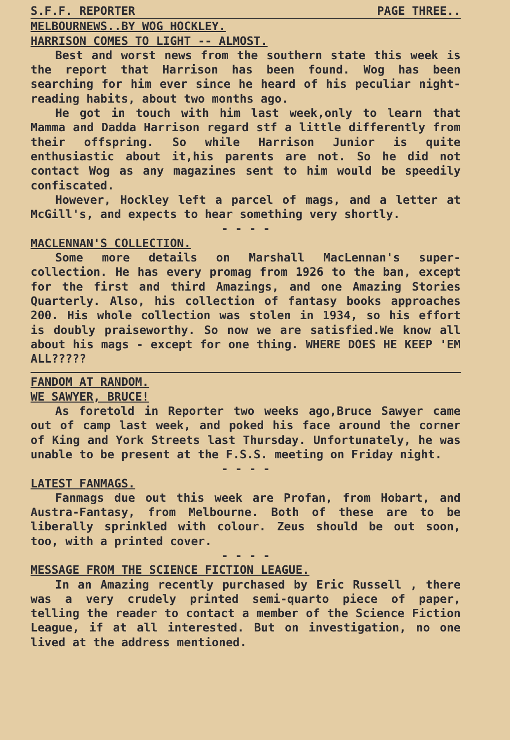S.F.F. REPORTER PAGE THREE..
MELBOURNEWS..BY WOG HOCKLEY.
HARRISON COMES TO LIGHT -- ALMOST.
Best and worst news from the southern state this week is the report that Harrison has been found. Wog has been searching for him ever since he heard of his peculiar night-reading habits, about two months ago.
He got in touch with him last week,only to learn that Mamma and Dadda Harrison regard stf a little differently from their offspring. So while Harrison Junior is quite enthusiastic about it,his parents are not. So he did not contact Wog as any magazines sent to him would be speedily confiscated.
However, Hockley left a parcel of mags, and a letter at McGill's, and expects to hear something very shortly.
- - - -
MACLENNAN'S COLLECTION.
Some more details on Marshall MacLennan's super-collection. He has every promag from 1926 to the ban, except for the first and third Amazings, and one Amazing Stories Quarterly. Also, his collection of fantasy books approaches 200. His whole collection was stolen in 1934, so his effort is doubly praiseworthy. So now we are satisfied.We know all about his mags - except for one thing. WHERE DOES HE KEEP 'EM ALL?????
FANDOM AT RANDOM.
WE SAWYER, BRUCE!
As foretold in Reporter two weeks ago,Bruce Sawyer came out of camp last week, and poked his face around the corner of King and York Streets last Thursday. Unfortunately, he was unable to be present at the F.S.S. meeting on Friday night.
- - - -
LATEST FANMAGS.
Fanmags due out this week are Profan, from Hobart, and Austra-Fantasy, from Melbourne. Both of these are to be liberally sprinkled with colour. Zeus should be out soon, too, with a printed cover.
- - - -
MESSAGE FROM THE SCIENCE FICTION LEAGUE.
In an Amazing recently purchased by Eric Russell , there was a very crudely printed semi-quarto piece of paper, telling the reader to contact a member of the Science Fiction League, if at all interested. But on investigation, no one lived at the address mentioned.